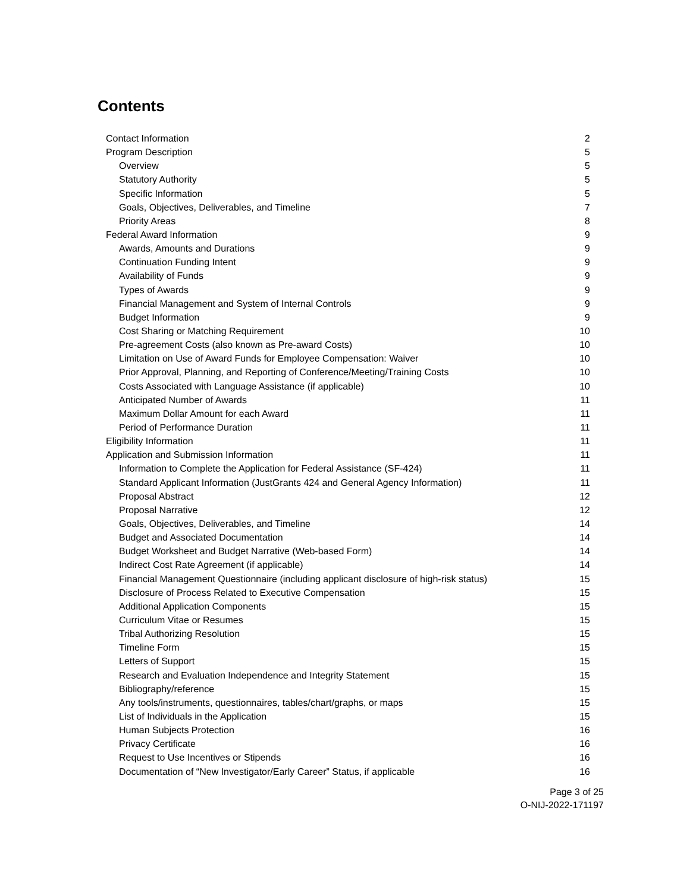Contents
| Contact Information | 2 |
| Program Description | 5 |
| Overview | 5 |
| Statutory Authority | 5 |
| Specific Information | 5 |
| Goals, Objectives, Deliverables, and Timeline | 7 |
| Priority Areas | 8 |
| Federal Award Information | 9 |
| Awards, Amounts and Durations | 9 |
| Continuation Funding Intent | 9 |
| Availability of Funds | 9 |
| Types of Awards | 9 |
| Financial Management and System of Internal Controls | 9 |
| Budget Information | 9 |
| Cost Sharing or Matching Requirement | 10 |
| Pre-agreement Costs (also known as Pre-award Costs) | 10 |
| Limitation on Use of Award Funds for Employee Compensation: Waiver | 10 |
| Prior Approval, Planning, and Reporting of Conference/Meeting/Training Costs | 10 |
| Costs Associated with Language Assistance (if applicable) | 10 |
| Anticipated Number of Awards | 11 |
| Maximum Dollar Amount for each Award | 11 |
| Period of Performance Duration | 11 |
| Eligibility Information | 11 |
| Application and Submission Information | 11 |
| Information to Complete the Application for Federal Assistance (SF-424) | 11 |
| Standard Applicant Information (JustGrants 424 and General Agency Information) | 11 |
| Proposal Abstract | 12 |
| Proposal Narrative | 12 |
| Goals, Objectives, Deliverables, and Timeline | 14 |
| Budget and Associated Documentation | 14 |
| Budget Worksheet and Budget Narrative (Web-based Form) | 14 |
| Indirect Cost Rate Agreement (if applicable) | 14 |
| Financial Management Questionnaire (including applicant disclosure of high-risk status) | 15 |
| Disclosure of Process Related to Executive Compensation | 15 |
| Additional Application Components | 15 |
| Curriculum Vitae or Resumes | 15 |
| Tribal Authorizing Resolution | 15 |
| Timeline Form | 15 |
| Letters of Support | 15 |
| Research and Evaluation Independence and Integrity Statement | 15 |
| Bibliography/reference | 15 |
| Any tools/instruments, questionnaires, tables/chart/graphs, or maps | 15 |
| List of Individuals in the Application | 15 |
| Human Subjects Protection | 16 |
| Privacy Certificate | 16 |
| Request to Use Incentives or Stipends | 16 |
| Documentation of “New Investigator/Early Career” Status, if applicable | 16 |
Page 3 of 25
O-NIJ-2022-171197